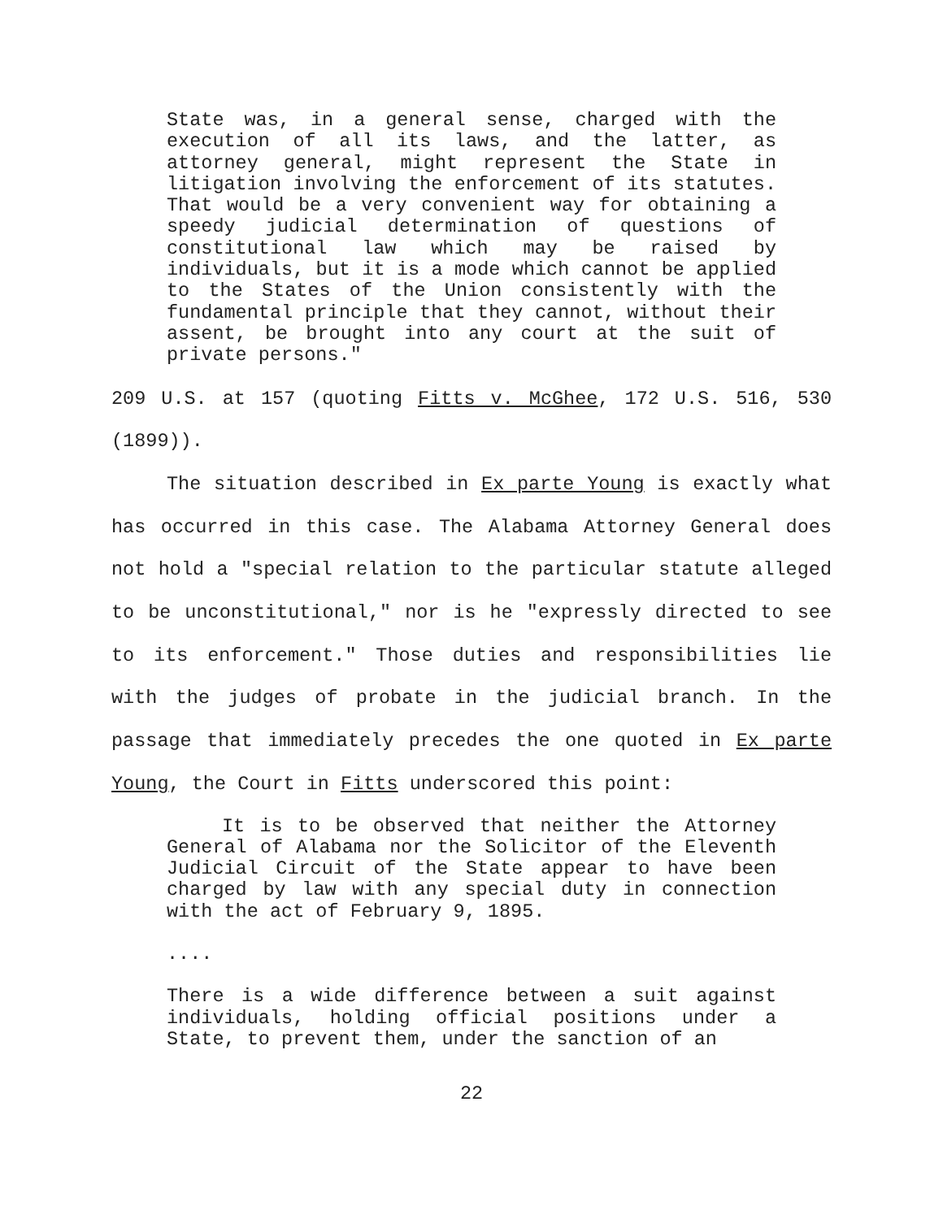State was, in a general sense, charged with the execution of all its laws, and the latter, as attorney general, might represent the State in litigation involving the enforcement of its statutes. That would be a very convenient way for obtaining a speedy judicial determination of questions of constitutional law which may be raised by individuals, but it is a mode which cannot be applied to the States of the Union consistently with the fundamental principle that they cannot, without their assent, be brought into any court at the suit of private persons."
209 U.S. at 157 (quoting Fitts v. McGhee, 172 U.S. 516, 530 (1899)).
The situation described in Ex parte Young is exactly what has occurred in this case. The Alabama Attorney General does not hold a "special relation to the particular statute alleged to be unconstitutional," nor is he "expressly directed to see to its enforcement." Those duties and responsibilities lie with the judges of probate in the judicial branch. In the passage that immediately precedes the one quoted in Ex parte Young, the Court in Fitts underscored this point:
It is to be observed that neither the Attorney General of Alabama nor the Solicitor of the Eleventh Judicial Circuit of the State appear to have been charged by law with any special duty in connection with the act of February 9, 1895.
....
There is a wide difference between a suit against individuals, holding official positions under a State, to prevent them, under the sanction of an
22